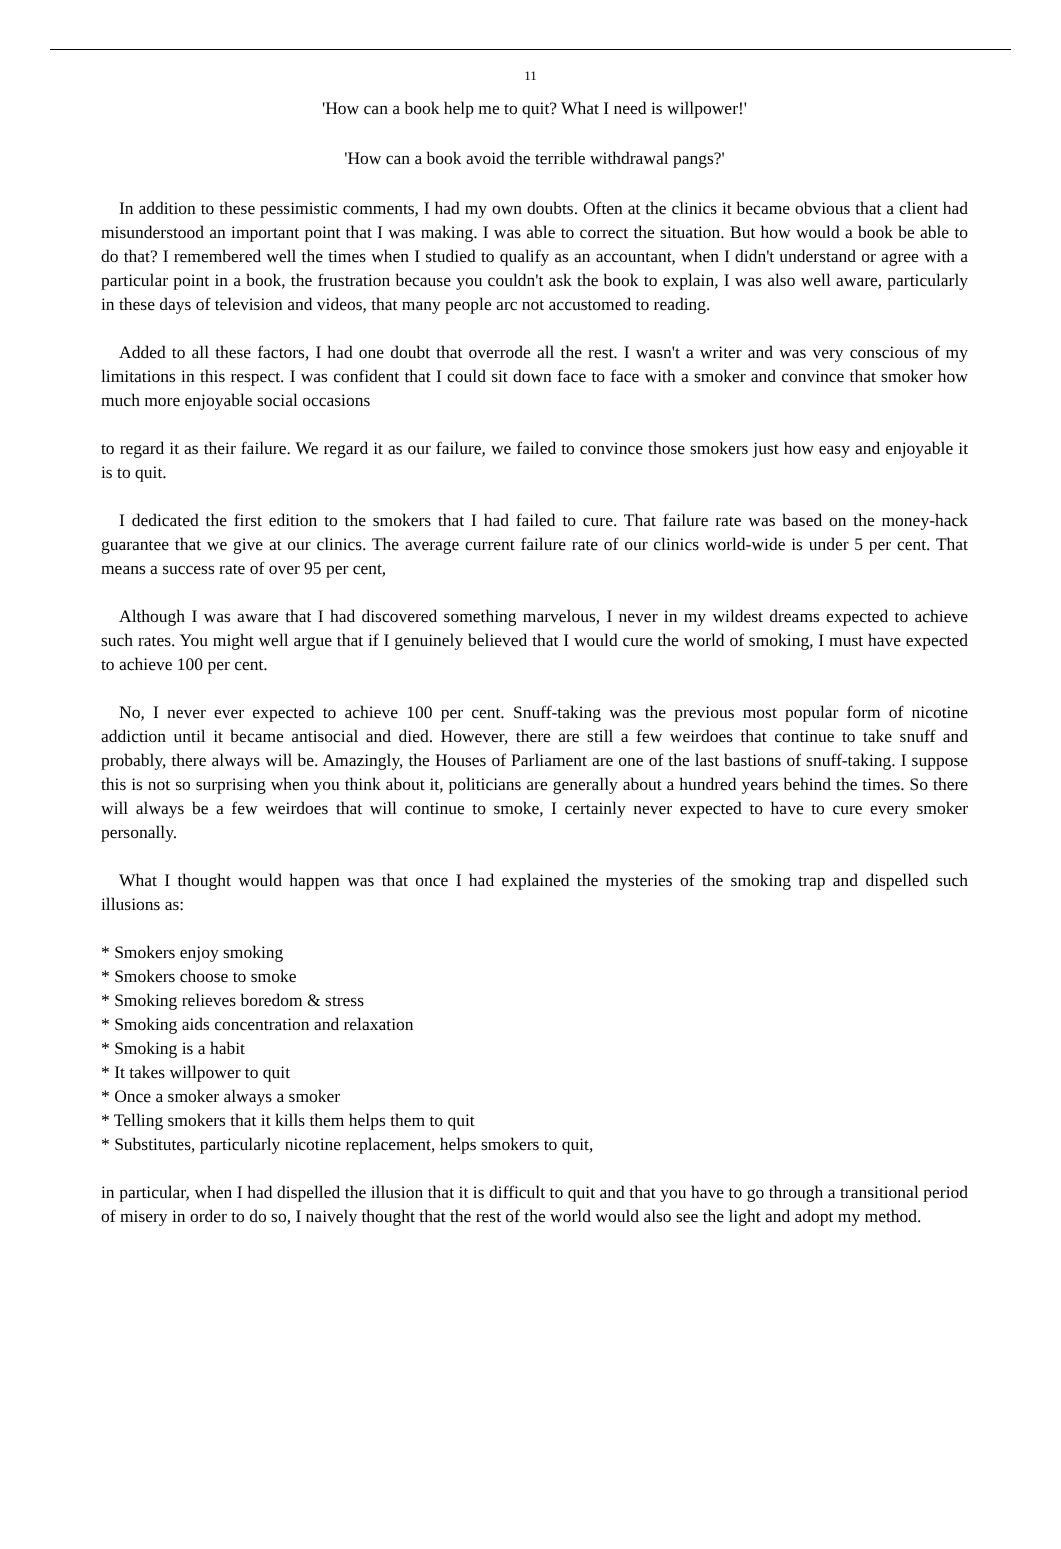11
'How can a book help me to quit? What I need is willpower!'
'How can a book avoid the terrible withdrawal pangs?'
In addition to these pessimistic comments, I had my own doubts. Often at the clinics it became obvious that a client had misunderstood an important point that I was making. I was able to correct the situation. But how would a book be able to do that? I remembered well the times when I studied to qualify as an accountant, when I didn't understand or agree with a particular point in a book, the frustration because you couldn't ask the book to explain, I was also well aware, particularly in these days of television and videos, that many people arc not accustomed to reading.
Added to all these factors, I had one doubt that overrode all the rest. I wasn't a writer and was very conscious of my limitations in this respect. I was confident that I could sit down face to face with a smoker and convince that smoker how much more enjoyable social occasions
to regard it as their failure. We regard it as our failure, we failed to convince those smokers just how easy and enjoyable it is to quit.
I dedicated the first edition to the smokers that I had failed to cure. That failure rate was based on the money-hack guarantee that we give at our clinics. The average current failure rate of our clinics world-wide is under 5 per cent. That means a success rate of over 95 per cent,
Although I was aware that I had discovered something marvelous, I never in my wildest dreams expected to achieve such rates. You might well argue that if I genuinely believed that I would cure the world of smoking, I must have expected to achieve 100 per cent.
No, I never ever expected to achieve 100 per cent. Snuff-taking was the previous most popular form of nicotine addiction until it became antisocial and died. However, there are still a few weirdoes that continue to take snuff and probably, there always will be. Amazingly, the Houses of Parliament are one of the last bastions of snuff-taking. I suppose this is not so surprising when you think about it, politicians are generally about a hundred years behind the times. So there will always be a few weirdoes that will continue to smoke, I certainly never expected to have to cure every smoker personally.
What I thought would happen was that once I had explained the mysteries of the smoking trap and dispelled such illusions as:
* Smokers enjoy smoking
* Smokers choose to smoke
* Smoking relieves boredom & stress
* Smoking aids concentration and relaxation
* Smoking is a habit
* It takes willpower to quit
* Once a smoker always a smoker
* Telling smokers that it kills them helps them to quit
* Substitutes, particularly nicotine replacement, helps smokers to quit,
in particular, when I had dispelled the illusion that it is difficult to quit and that you have to go through a transitional period of misery in order to do so, I naively thought that the rest of the world would also see the light and adopt my method.